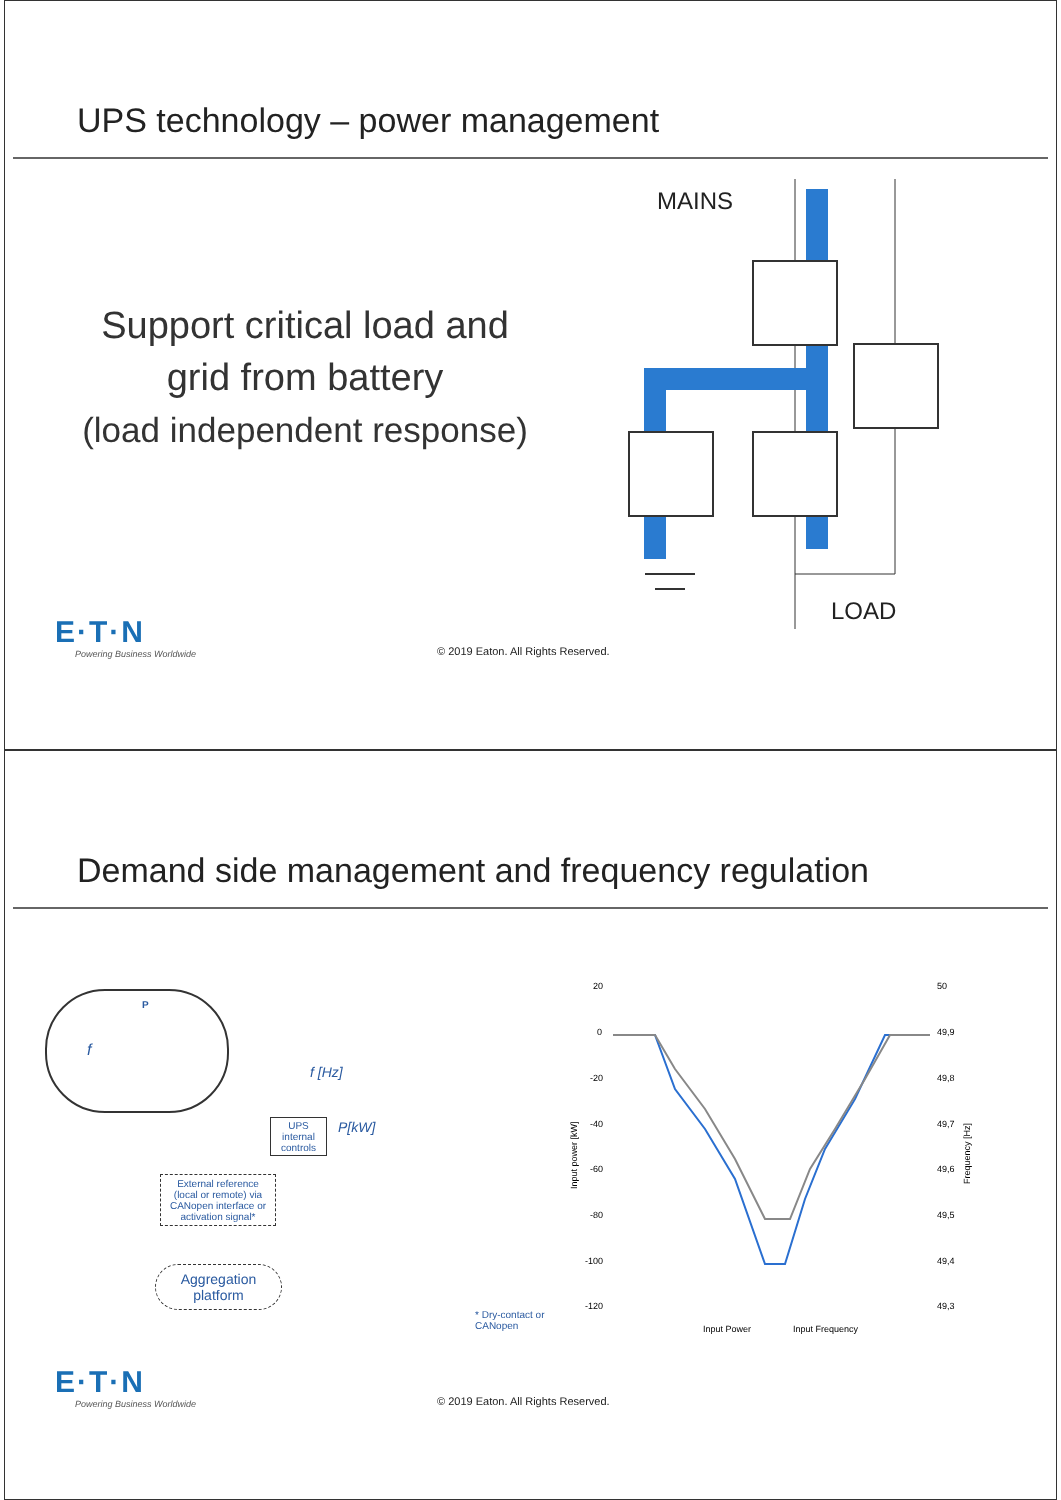UPS technology – power management
Support critical load and
grid from battery
(load independent response)
MAINS
LOAD
E·T·N
Powering Business Worldwide
© 2019 Eaton. All Rights Reserved.
Demand side management and frequency regulation
P
f
UPS
internal
controls
f [Hz]
P[kW]
External reference (local or remote) via CANopen interface or activation signal*
Aggregation platform
* Dry-contact or CANopen
20
0
-20
-40
-60
-80
-100
-120
50
49,9
49,8
49,7
49,6
49,5
49,4
49,3
Input power [kW]
Frequency [Hz]
Input Power
Input Frequency
E·T·N
Powering Business Worldwide
© 2019 Eaton. All Rights Reserved.